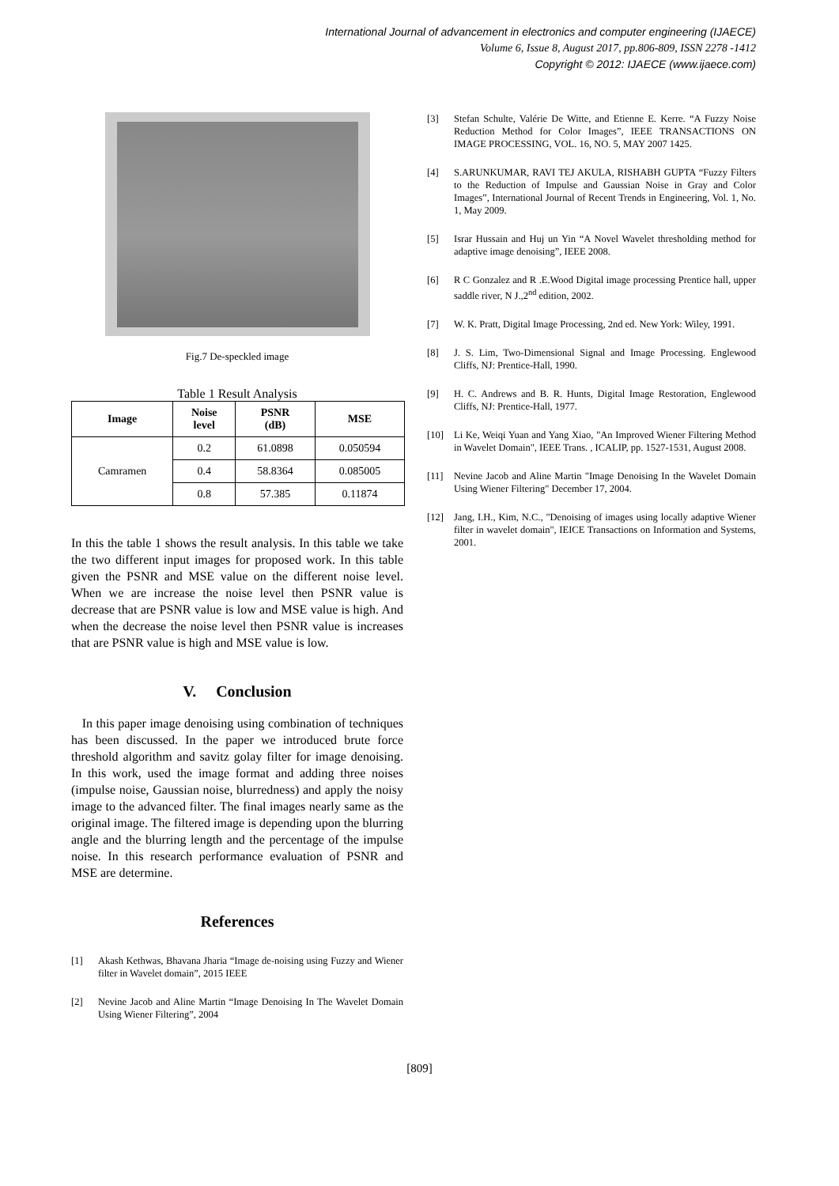International Journal of advancement in electronics and computer engineering (IJAECE)
Volume 6, Issue 8, August 2017, pp.806-809, ISSN 2278 -1412
Copyright © 2012: IJAECE (www.ijaece.com)
Fig.7 De-speckled image
Table 1 Result Analysis
| Image | Noise level | PSNR (dB) | MSE |
| --- | --- | --- | --- |
| Camramen | 0.2 | 61.0898 | 0.050594 |
| | 0.4 | 58.8364 | 0.085005 |
| | 0.8 | 57.385 | 0.11874 |
In this the table 1 shows the result analysis. In this table we take the two different input images for proposed work. In this table given the PSNR and MSE value on the different noise level. When we are increase the noise level then PSNR value is decrease that are PSNR value is low and MSE value is high. And when the decrease the noise level then PSNR value is increases that are PSNR value is high and MSE value is low.
V. Conclusion
In this paper image denoising using combination of techniques has been discussed. In the paper we introduced brute force threshold algorithm and savitz golay filter for image denoising. In this work, used the image format and adding three noises (impulse noise, Gaussian noise, blurredness) and apply the noisy image to the advanced filter. The final images nearly same as the original image. The filtered image is depending upon the blurring angle and the blurring length and the percentage of the impulse noise. In this research performance evaluation of PSNR and MSE are determine.
References
[1] Akash Kethwas, Bhavana Jharia “Image de-noising using Fuzzy and Wiener filter in Wavelet domain”, 2015 IEEE
[2] Nevine Jacob and Aline Martin “Image Denoising In The Wavelet Domain Using Wiener Filtering”, 2004
[3] Stefan Schulte, Valérie De Witte, and Etienne E. Kerre. “A Fuzzy Noise Reduction Method for Color Images”, IEEE TRANSACTIONS ON IMAGE PROCESSING, VOL. 16, NO. 5, MAY 2007 1425.
[4] S.ARUNKUMAR, RAVI TEJ AKULA, RISHABH GUPTA “Fuzzy Filters to the Reduction of Impulse and Gaussian Noise in Gray and Color Images”, International Journal of Recent Trends in Engineering, Vol. 1, No. 1, May 2009.
[5] Israr Hussain and Huj un Yin “A Novel Wavelet thresholding method for adaptive image denoising”, IEEE 2008.
[6] R C Gonzalez and R .E.Wood Digital image processing Prentice hall, upper saddle river, N J.,2<sup>nd</sup> edition, 2002.
[7] W. K. Pratt, Digital Image Processing, 2nd ed. New York: Wiley, 1991.
[8] J. S. Lim, Two-Dimensional Signal and Image Processing. Englewood Cliffs, NJ: Prentice-Hall, 1990.
[9] H. C. Andrews and B. R. Hunts, Digital Image Restoration, Englewood Cliffs, NJ: Prentice-Hall, 1977.
[10] Li Ke, Weiqi Yuan and Yang Xiao, "An Improved Wiener Filtering Method in Wavelet Domain", IEEE Trans. , ICALIP, pp. 1527-1531, August 2008.
[11] Nevine Jacob and Aline Martin "Image Denoising In the Wavelet Domain Using Wiener Filtering" December 17, 2004.
[12] Jang, I.H., Kim, N.C., "Denoising of images using locally adaptive Wiener filter in wavelet domain", IEICE Transactions on Information and Systems, 2001.
[809]